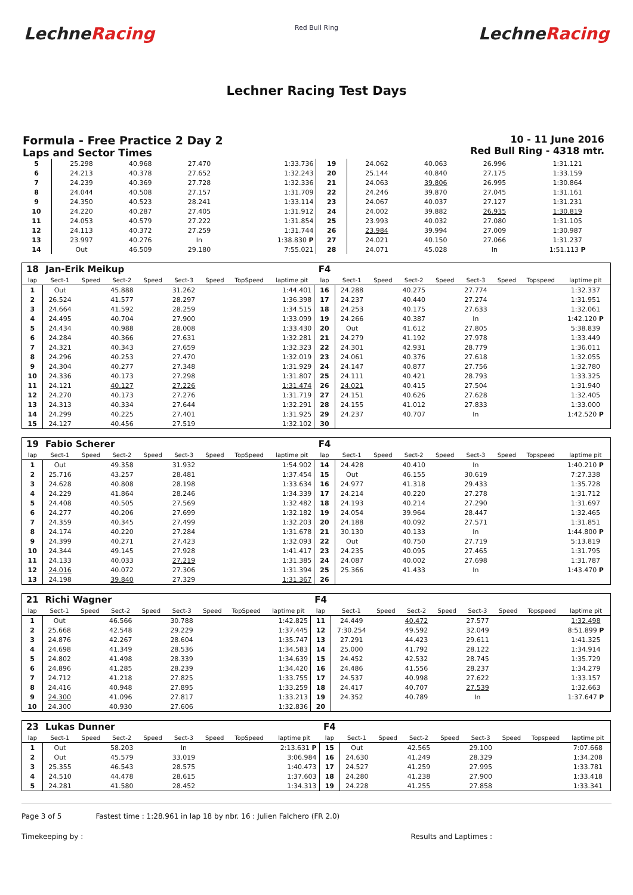LechneRacing
Red Bull Ring
LechneRacing
Lechner Racing Test Days
Formula - Free Practice 2 Day 2
Laps and Sector Times
10 - 11 June 2016
Red Bull Ring - 4318 mtr.
| 5 | 25.298 | 40.968 | 27.470 | 1:33.736 | 19 | 24.062 | 40.063 | 26.996 | 1:31.121 |
| 6 | 24.213 | 40.378 | 27.652 | 1:32.243 | 20 | 25.144 | 40.840 | 27.175 | 1:33.159 |
| 7 | 24.239 | 40.369 | 27.728 | 1:32.336 | 21 | 24.063 | 39.806 | 26.995 | 1:30.864 |
| 8 | 24.044 | 40.508 | 27.157 | 1:31.709 | 22 | 24.246 | 39.870 | 27.045 | 1:31.161 |
| 9 | 24.350 | 40.523 | 28.241 | 1:33.114 | 23 | 24.067 | 40.037 | 27.127 | 1:31.231 |
| 10 | 24.220 | 40.287 | 27.405 | 1:31.912 | 24 | 24.002 | 39.882 | 26.935 | 1:30.819 |
| 11 | 24.053 | 40.579 | 27.222 | 1:31.854 | 25 | 23.993 | 40.032 | 27.080 | 1:31.105 |
| 12 | 24.113 | 40.372 | 27.259 | 1:31.744 | 26 | 23.984 | 39.994 | 27.009 | 1:30.987 |
| 13 | 23.997 | 40.276 | In | 1:38.830 P | 27 | 24.021 | 40.150 | 27.066 | 1:31.237 |
| 14 | Out | 46.509 | 29.180 | 7:55.021 | 28 | 24.071 | 45.028 | In | 1:51.113 P |
| 18 | Jan-Erik Meikup | | | | | | | | F4 | | | | | | | | |
| lap | Sect-1 | Speed | Sect-2 | Speed | Sect-3 | Speed | TopSpeed | laptime pit | lap | Sect-1 | Speed | Sect-2 | Speed | Sect-3 | Speed | Topspeed | laptime pit |
| 1 | Out | | 45.888 | | 31.262 | | | 1:44.401 | 16 | 24.288 | | 40.275 | | 27.774 | | | 1:32.337 |
| 2 | 26.524 | | 41.577 | | 28.297 | | | 1:36.398 | 17 | 24.237 | | 40.440 | | 27.274 | | | 1:31.951 |
| 3 | 24.664 | | 41.592 | | 28.259 | | | 1:34.515 | 18 | 24.253 | | 40.175 | | 27.633 | | | 1:32.061 |
| 4 | 24.495 | | 40.704 | | 27.900 | | | 1:33.099 | 19 | 24.266 | | 40.387 | | In | | | 1:42.120 P |
| 5 | 24.434 | | 40.988 | | 28.008 | | | 1:33.430 | 20 | Out | | 41.612 | | 27.805 | | | 5:38.839 |
| 6 | 24.284 | | 40.366 | | 27.631 | | | 1:32.281 | 21 | 24.279 | | 41.192 | | 27.978 | | | 1:33.449 |
| 7 | 24.321 | | 40.343 | | 27.659 | | | 1:32.323 | 22 | 24.301 | | 42.931 | | 28.779 | | | 1:36.011 |
| 8 | 24.296 | | 40.253 | | 27.470 | | | 1:32.019 | 23 | 24.061 | | 40.376 | | 27.618 | | | 1:32.055 |
| 9 | 24.304 | | 40.277 | | 27.348 | | | 1:31.929 | 24 | 24.147 | | 40.877 | | 27.756 | | | 1:32.780 |
| 10 | 24.336 | | 40.173 | | 27.298 | | | 1:31.807 | 25 | 24.111 | | 40.421 | | 28.793 | | | 1:33.325 |
| 11 | 24.121 | | 40.127 | | 27.226 | | | 1:31.474 | 26 | 24.021 | | 40.415 | | 27.504 | | | 1:31.940 |
| 12 | 24.270 | | 40.173 | | 27.276 | | | 1:31.719 | 27 | 24.151 | | 40.626 | | 27.628 | | | 1:32.405 |
| 13 | 24.313 | | 40.334 | | 27.644 | | | 1:32.291 | 28 | 24.155 | | 41.012 | | 27.833 | | | 1:33.000 |
| 14 | 24.299 | | 40.225 | | 27.401 | | | 1:31.925 | 29 | 24.237 | | 40.707 | | In | | | 1:42.520 P |
| 15 | 24.127 | | 40.456 | | 27.519 | | | 1:32.102 | 30 | | | | | | | | |
| 19 | Fabio Scherer | | | | | | | | F4 | | | | | | | | |
| lap | Sect-1 | Speed | Sect-2 | Speed | Sect-3 | Speed | TopSpeed | laptime pit | lap | Sect-1 | Speed | Sect-2 | Speed | Sect-3 | Speed | Topspeed | laptime pit |
| 1 | Out | | 49.358 | | 31.932 | | | 1:54.902 | 14 | 24.428 | | 40.410 | | In | | | 1:40.210 P |
| 2 | 25.716 | | 43.257 | | 28.481 | | | 1:37.454 | 15 | Out | | 46.155 | | 30.619 | | | 7:27.338 |
| 3 | 24.628 | | 40.808 | | 28.198 | | | 1:33.634 | 16 | 24.977 | | 41.318 | | 29.433 | | | 1:35.728 |
| 4 | 24.229 | | 41.864 | | 28.246 | | | 1:34.339 | 17 | 24.214 | | 40.220 | | 27.278 | | | 1:31.712 |
| 5 | 24.408 | | 40.505 | | 27.569 | | | 1:32.482 | 18 | 24.193 | | 40.214 | | 27.290 | | | 1:31.697 |
| 6 | 24.277 | | 40.206 | | 27.699 | | | 1:32.182 | 19 | 24.054 | | 39.964 | | 28.447 | | | 1:32.465 |
| 7 | 24.359 | | 40.345 | | 27.499 | | | 1:32.203 | 20 | 24.188 | | 40.092 | | 27.571 | | | 1:31.851 |
| 8 | 24.174 | | 40.220 | | 27.284 | | | 1:31.678 | 21 | 30.130 | | 40.133 | | In | | | 1:44.800 P |
| 9 | 24.399 | | 40.271 | | 27.423 | | | 1:32.093 | 22 | Out | | 40.750 | | 27.719 | | | 5:13.819 |
| 10 | 24.344 | | 49.145 | | 27.928 | | | 1:41.417 | 23 | 24.235 | | 40.095 | | 27.465 | | | 1:31.795 |
| 11 | 24.133 | | 40.033 | | 27.219 | | | 1:31.385 | 24 | 24.087 | | 40.002 | | 27.698 | | | 1:31.787 |
| 12 | 24.016 | | 40.072 | | 27.306 | | | 1:31.394 | 25 | 25.366 | | 41.433 | | In | | | 1:43.470 P |
| 13 | 24.198 | | 39.840 | | 27.329 | | | 1:31.367 | 26 | | | | | | | | |
| 21 | Richi Wagner | | | | | | | | F4 | | | | | | | | |
| lap | Sect-1 | Speed | Sect-2 | Speed | Sect-3 | Speed | TopSpeed | laptime pit | lap | Sect-1 | Speed | Sect-2 | Speed | Sect-3 | Speed | Topspeed | laptime pit |
| 1 | Out | | 46.566 | | 30.788 | | | 1:42.825 | 11 | 24.449 | | 40.472 | | 27.577 | | | 1:32.498 |
| 2 | 25.668 | | 42.548 | | 29.229 | | | 1:37.445 | 12 | 7:30.254 | | 49.592 | | 32.049 | | | 8:51.899 P |
| 3 | 24.876 | | 42.267 | | 28.604 | | | 1:35.747 | 13 | 27.291 | | 44.423 | | 29.611 | | | 1:41.325 |
| 4 | 24.698 | | 41.349 | | 28.536 | | | 1:34.583 | 14 | 25.000 | | 41.792 | | 28.122 | | | 1:34.914 |
| 5 | 24.802 | | 41.498 | | 28.339 | | | 1:34.639 | 15 | 24.452 | | 42.532 | | 28.745 | | | 1:35.729 |
| 6 | 24.896 | | 41.285 | | 28.239 | | | 1:34.420 | 16 | 24.486 | | 41.556 | | 28.237 | | | 1:34.279 |
| 7 | 24.712 | | 41.218 | | 27.825 | | | 1:33.755 | 17 | 24.537 | | 40.998 | | 27.622 | | | 1:33.157 |
| 8 | 24.416 | | 40.948 | | 27.895 | | | 1:33.259 | 18 | 24.417 | | 40.707 | | 27.539 | | | 1:32.663 |
| 9 | 24.300 | | 41.096 | | 27.817 | | | 1:33.213 | 19 | 24.352 | | 40.789 | | In | | | 1:37.647 P |
| 10 | 24.300 | | 40.930 | | 27.606 | | | 1:32.836 | 20 | | | | | | | | |
| 23 | Lukas Dunner | | | | | | | | F4 | | | | | | | | |
| lap | Sect-1 | Speed | Sect-2 | Speed | Sect-3 | Speed | TopSpeed | laptime pit | lap | Sect-1 | Speed | Sect-2 | Speed | Sect-3 | Speed | Topspeed | laptime pit |
| 1 | Out | | 58.203 | | In | | | 2:13.631 P | 15 | Out | | 42.565 | | 29.100 | | | 7:07.668 |
| 2 | Out | | 45.579 | | 33.019 | | | 3:06.984 | 16 | 24.630 | | 41.249 | | 28.329 | | | 1:34.208 |
| 3 | 25.355 | | 46.543 | | 28.575 | | | 1:40.473 | 17 | 24.527 | | 41.259 | | 27.995 | | | 1:33.781 |
| 4 | 24.510 | | 44.478 | | 28.615 | | | 1:37.603 | 18 | 24.280 | | 41.238 | | 27.900 | | | 1:33.418 |
| 5 | 24.281 | | 41.580 | | 28.452 | | | 1:34.313 | 19 | 24.228 | | 41.255 | | 27.858 | | | 1:33.341 |
Page 3 of 5 Fastest time : 1:28.961 in lap 18 by nbr. 16 : Julien Falchero (FR 2.0)
Timekeeping by : Results and Laptimes :